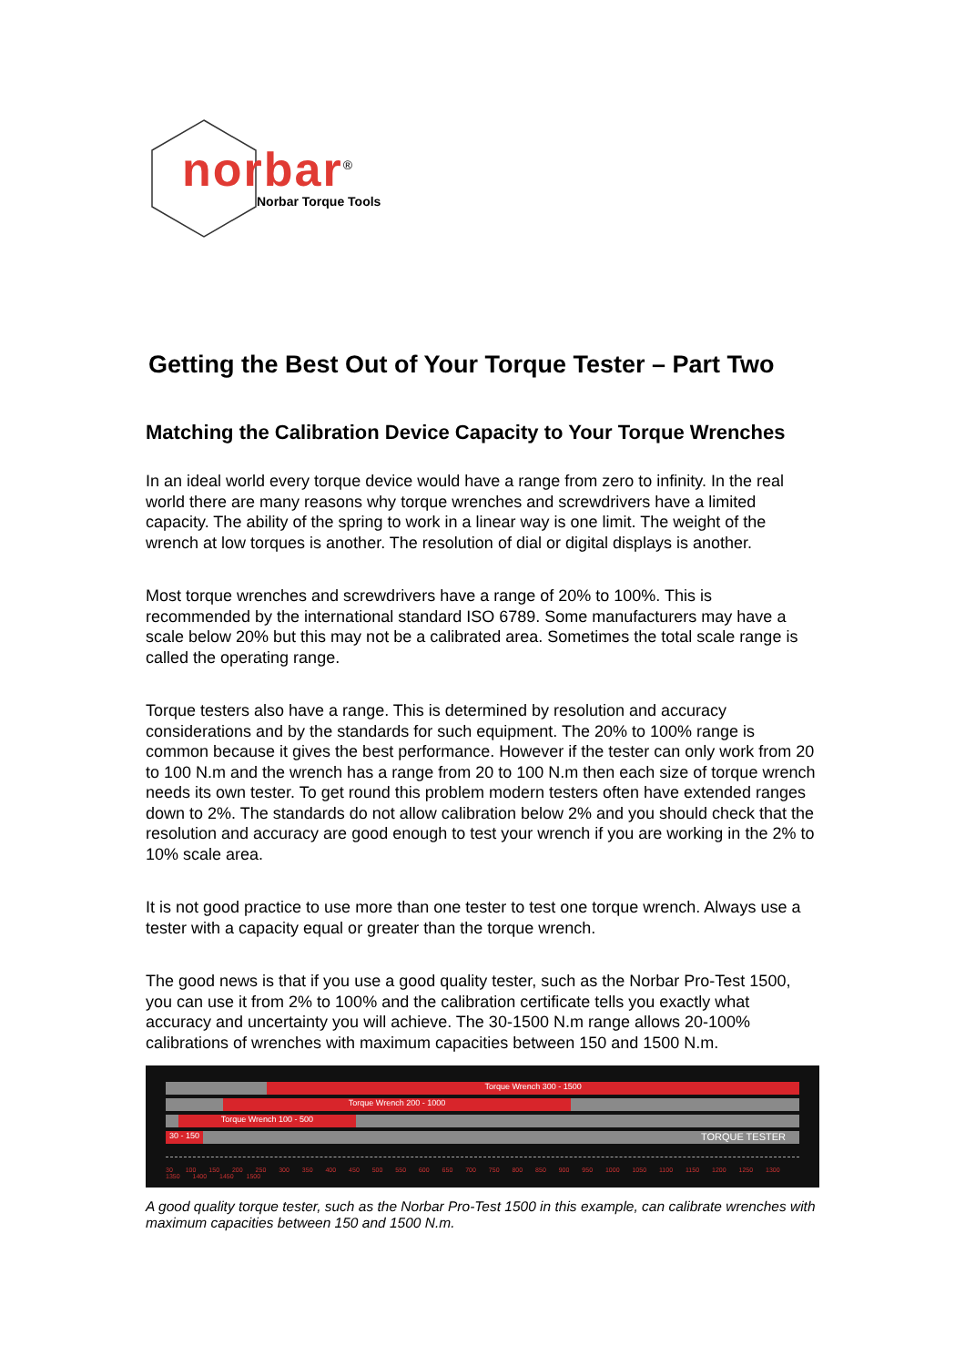norbar<sup>®</sup>
Norbar Torque Tools
Getting the Best Out of Your Torque Tester – Part Two
Matching the Calibration Device Capacity to Your Torque Wrenches
In an ideal world every torque device would have a range from zero to infinity. In the real world there are many reasons why torque wrenches and screwdrivers have a limited capacity. The ability of the spring to work in a linear way is one limit. The weight of the wrench at low torques is another. The resolution of dial or digital displays is another.
Most torque wrenches and screwdrivers have a range of 20% to 100%. This is recommended by the international standard ISO 6789. Some manufacturers may have a scale below 20% but this may not be a calibrated area. Sometimes the total scale range is called the operating range.
Torque testers also have a range. This is determined by resolution and accuracy considerations and by the standards for such equipment. The 20% to 100% range is common because it gives the best performance. However if the tester can only work from 20 to 100 N.m and the wrench has a range from 20 to 100 N.m then each size of torque wrench needs its own tester. To get round this problem modern testers often have extended ranges down to 2%. The standards do not allow calibration below 2% and you should check that the resolution and accuracy are good enough to test your wrench if you are working in the 2% to 10% scale area.
It is not good practice to use more than one tester to test one torque wrench. Always use a tester with a capacity equal or greater than the torque wrench.
The good news is that if you use a good quality tester, such as the Norbar Pro-Test 1500, you can use it from 2% to 100% and the calibration certificate tells you exactly what accuracy and uncertainty you will achieve. The 30-1500 N.m range allows 20-100% calibrations of wrenches with maximum capacities between 150 and 1500 N.m.
Torque Wrench 300 - 1500
Torque Wrench 200 - 1000
Torque Wrench 100 - 500
30 - 150
TORQUE TESTER
30 100 150 200 250 300 350 400 450 500 550 600 650 700 750 800 850 900 950 1000 1050 1100 1150 1200 1250 1300 1350 1400 1450 1500
A good quality torque tester, such as the Norbar Pro-Test 1500 in this example, can calibrate wrenches with maximum capacities between 150 and 1500 N.m.